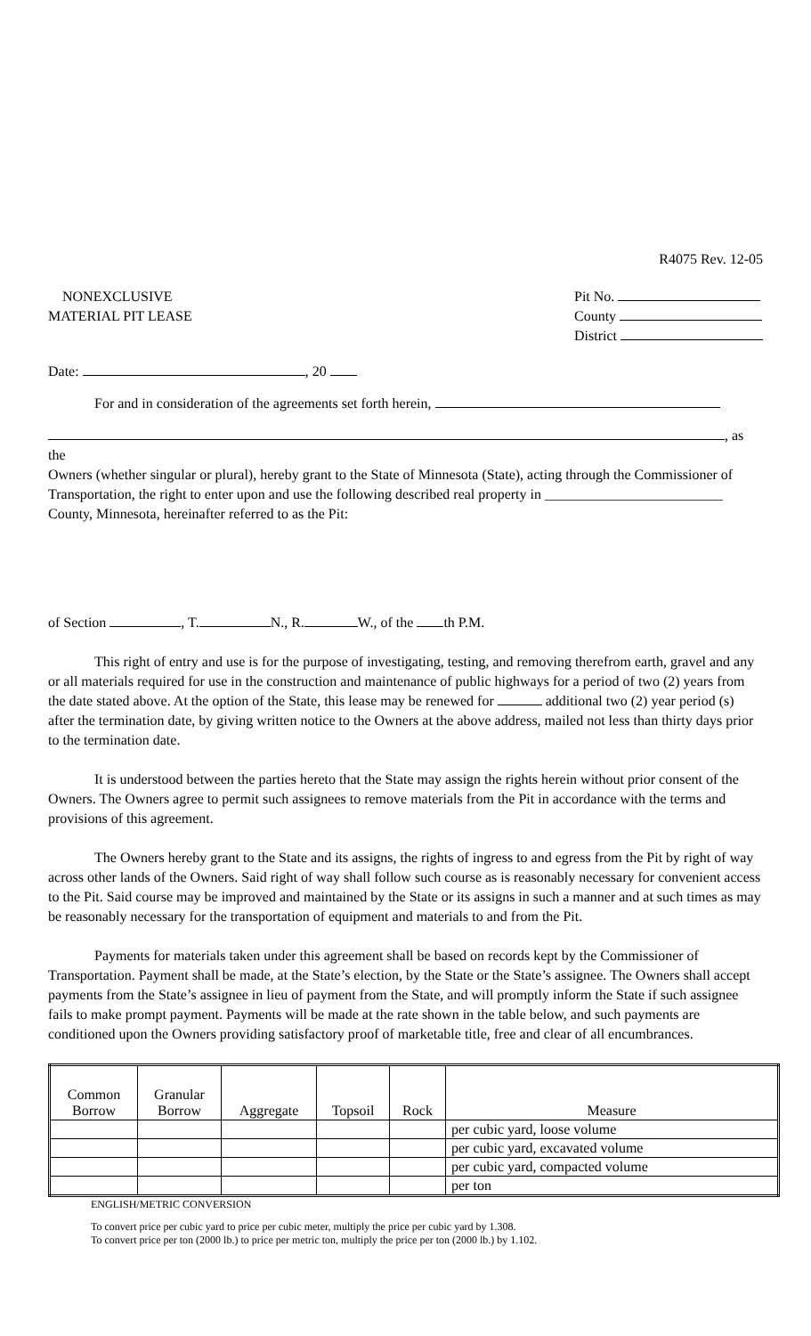R4075 Rev. 12-05
NONEXCLUSIVE
MATERIAL PIT LEASE
Pit No.
County
District
Date: , 20
For and in consideration of the agreements set forth herein,
, as the
Owners (whether singular or plural), hereby grant to the State of Minnesota (State), acting through the Commissioner of Transportation, the right to enter upon and use the following described real property in _________________________ County, Minnesota, hereinafter referred to as the Pit:
of Section , T. N., R. W., of the th P.M.
This right of entry and use is for the purpose of investigating, testing, and removing therefrom earth, gravel and any or all materials required for use in the construction and maintenance of public highways for a period of two (2) years from the date stated above. At the option of the State, this lease may be renewed for additional two (2) year period (s) after the termination date, by giving written notice to the Owners at the above address, mailed not less than thirty days prior to the termination date.
It is understood between the parties hereto that the State may assign the rights herein without prior consent of the Owners. The Owners agree to permit such assignees to remove materials from the Pit in accordance with the terms and provisions of this agreement.
The Owners hereby grant to the State and its assigns, the rights of ingress to and egress from the Pit by right of way across other lands of the Owners. Said right of way shall follow such course as is reasonably necessary for convenient access to the Pit. Said course may be improved and maintained by the State or its assigns in such a manner and at such times as may be reasonably necessary for the transportation of equipment and materials to and from the Pit.
Payments for materials taken under this agreement shall be based on records kept by the Commissioner of Transportation. Payment shall be made, at the State’s election, by the State or the State’s assignee. The Owners shall accept payments from the State’s assignee in lieu of payment from the State, and will promptly inform the State if such assignee fails to make prompt payment. Payments will be made at the rate shown in the table below, and such payments are conditioned upon the Owners providing satisfactory proof of marketable title, free and clear of all encumbrances.
| Common Borrow | Granular Borrow | Aggregate | Topsoil | Rock | Measure |
| --- | --- | --- | --- | --- | --- |
| | | | | | per cubic yard, loose volume |
| | | | | | per cubic yard, excavated volume |
| | | | | | per cubic yard, compacted volume |
| | | | | | per ton |
ENGLISH/METRIC CONVERSION
To convert price per cubic yard to price per cubic meter, multiply the price per cubic yard by 1.308.
To convert price per ton (2000 lb.) to price per metric ton, multiply the price per ton (2000 lb.) by 1.102.